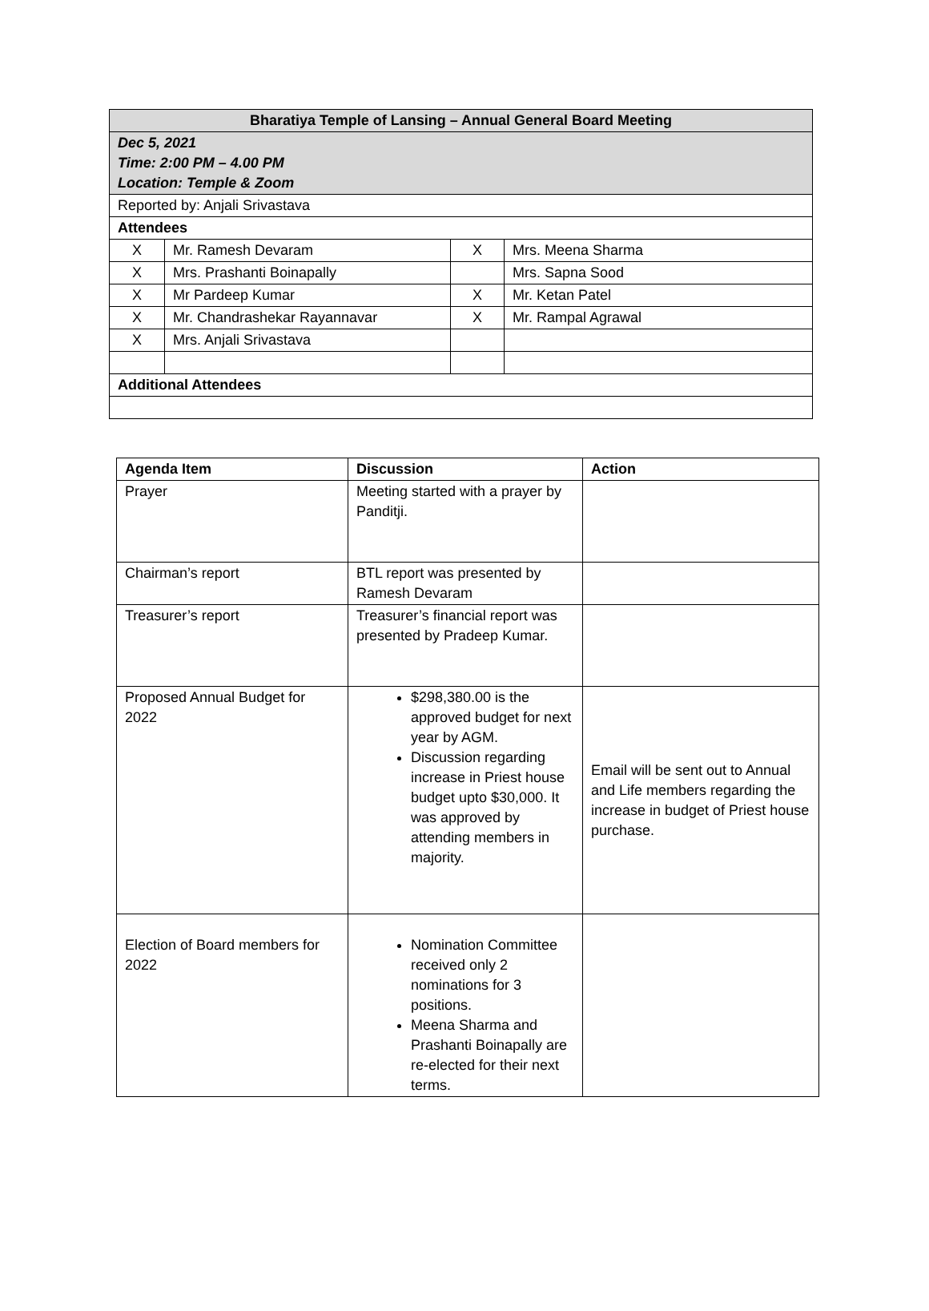| Bharatiya Temple of Lansing – Annual General Board Meeting | | | |
| --- | --- | --- | --- |
| Dec 5, 2021 Time: 2:00 PM – 4.00 PM Location: Temple & Zoom | | | |
| Reported by: Anjali Srivastava | | | |
| Attendees | | | |
| X | Mr. Ramesh Devaram | X | Mrs. Meena Sharma |
| X | Mrs. Prashanti Boinapally | | Mrs. Sapna Sood |
| X | Mr Pardeep Kumar | X | Mr. Ketan Patel |
| X | Mr. Chandrashekar Rayannavar | X | Mr. Rampal Agrawal |
| X | Mrs. Anjali Srivastava | | |
| Additional Attendees | | | |
| Agenda Item | Discussion | Action |
| --- | --- | --- |
| Prayer | Meeting started with a prayer by Panditji. | |
| Chairman’s report | BTL report was presented by Ramesh Devaram | |
| Treasurer’s report | Treasurer’s financial report was presented by Pradeep Kumar. | |
| Proposed Annual Budget for 2022 | $298,380.00 is the approved budget for next year by AGM. Discussion regarding increase in Priest house budget upto $30,000. It was approved by attending members in majority. | Email will be sent out to Annual and Life members regarding the increase in budget of Priest house purchase. |
| Election of Board members for 2022 | Nomination Committee received only 2 nominations for 3 positions. Meena Sharma and Prashanti Boinapally are re-elected for their next terms. | |